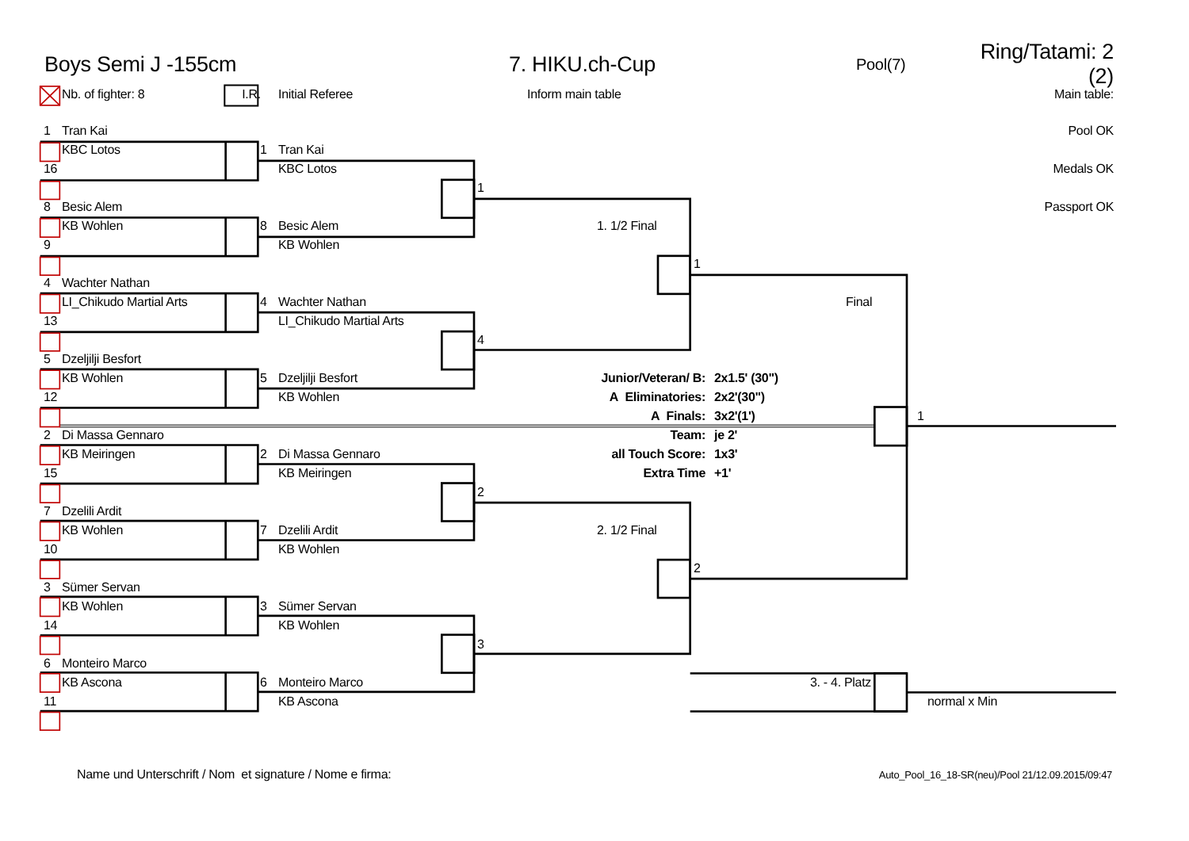Boys Semi J -155cm 7. HIKU.ch-Cup Pool(7) Ring/Tatami: 2 (2)
Nb. of fighter: 8 I.R. Initial Referee Inform main table Main table:
1 Tran Kai Pool OK
KBC Lotos 1 Tran Kai
16 KBC Lotos Medals OK
1
8 Besic Alem Passport OK
KB Wohlen 8 Besic Alem 1. 1/2 Final
9 KB Wohlen
1
4 Wachter Nathan
LI_Chikudo Martial Arts 4 Wachter Nathan Final
13 LI_Chikudo Martial Arts
4
5 Dzeljilji Besfort
KB Wohlen 5 Dzeljilji Besfort Junior/Veteran/ B: 2x1.5' (30")
12 KB Wohlen A Eliminatories: 2x2'(30")
A Finals: 3x2'(1') 1
2 Di Massa Gennaro Team: je 2'
KB Meiringen 2 Di Massa Gennaro all Touch Score: 1x3'
15 KB Meiringen Extra Time +1'
2
7 Dzelili Ardit
KB Wohlen 7 Dzelili Ardit 2. 1/2 Final
10 KB Wohlen
2
3 Sümer Servan
KB Wohlen 3 Sümer Servan
14 KB Wohlen
3
6 Monteiro Marco
KB Ascona 6 Monteiro Marco 3. - 4. Platz
11 KB Ascona normal x Min
Name und Unterschrift / Nom et signature / Nome e firma: Auto_Pool_16_18-SR(neu)/Pool 21/12.09.2015/09:47